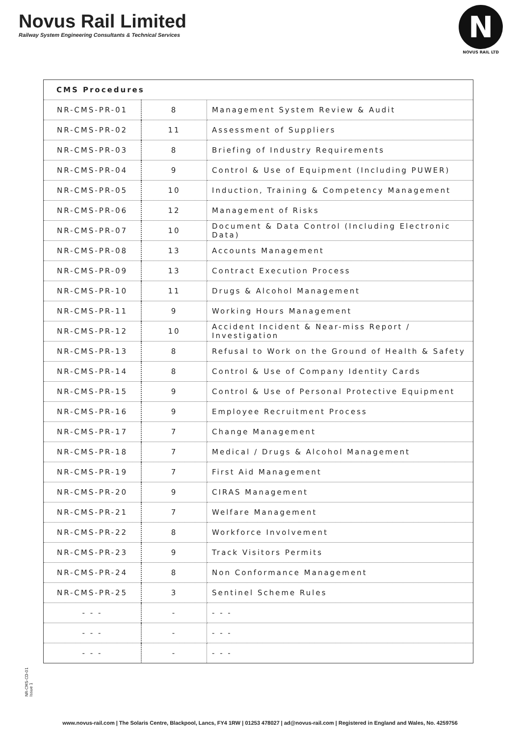Novus Rail Limited
Railway System Engineering Consultants & Technical Services
N
NOVUS RAIL LTD
| CMS Procedures | | |
| --- | --- | --- |
| NR-CMS-PR-01 | 8 | Management System Review & Audit |
| NR-CMS-PR-02 | 11 | Assessment of Suppliers |
| NR-CMS-PR-03 | 8 | Briefing of Industry Requirements |
| NR-CMS-PR-04 | 9 | Control & Use of Equipment (Including PUWER) |
| NR-CMS-PR-05 | 10 | Induction, Training & Competency Management |
| NR-CMS-PR-06 | 12 | Management of Risks |
| NR-CMS-PR-07 | 10 | Document & Data Control (Including Electronic Data) |
| NR-CMS-PR-08 | 13 | Accounts Management |
| NR-CMS-PR-09 | 13 | Contract Execution Process |
| NR-CMS-PR-10 | 11 | Drugs & Alcohol Management |
| NR-CMS-PR-11 | 9 | Working Hours Management |
| NR-CMS-PR-12 | 10 | Accident Incident & Near-miss Report / Investigation |
| NR-CMS-PR-13 | 8 | Refusal to Work on the Ground of Health & Safety |
| NR-CMS-PR-14 | 8 | Control & Use of Company Identity Cards |
| NR-CMS-PR-15 | 9 | Control & Use of Personal Protective Equipment |
| NR-CMS-PR-16 | 9 | Employee Recruitment Process |
| NR-CMS-PR-17 | 7 | Change Management |
| NR-CMS-PR-18 | 7 | Medical / Drugs & Alcohol Management |
| NR-CMS-PR-19 | 7 | First Aid Management |
| NR-CMS-PR-20 | 9 | CIRAS Management |
| NR-CMS-PR-21 | 7 | Welfare Management |
| NR-CMS-PR-22 | 8 | Workforce Involvement |
| NR-CMS-PR-23 | 9 | Track Visitors Permits |
| NR-CMS-PR-24 | 8 | Non Conformance Management |
| NR-CMS-PR-25 | 3 | Sentinel Scheme Rules |
| - - - | - | - - - |
| - - - | - | - - - |
| - - - | - | - - - |
NR-CMS-CD-01
Issue 1
www.novus-rail.com | The Solaris Centre, Blackpool, Lancs, FY4 1RW | 01253 478027 | ad@novus-rail.com | Registered in England and Wales, No. 4259756